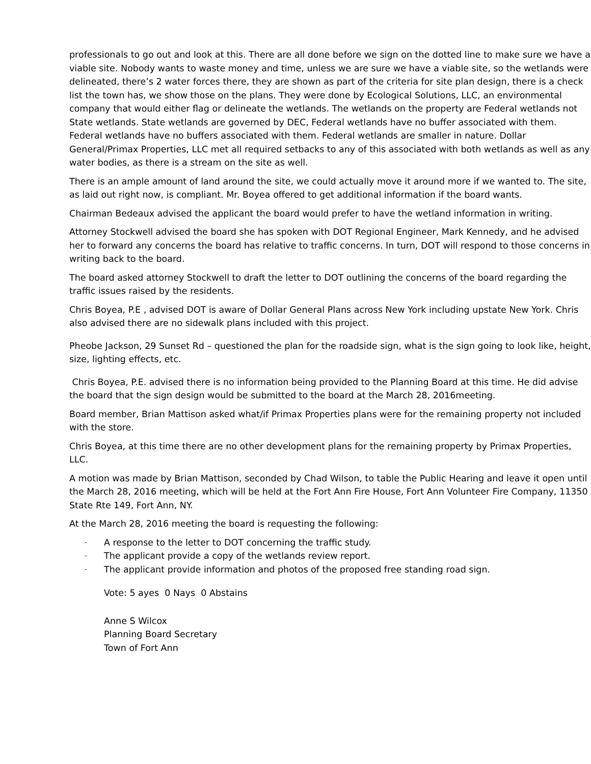professionals to go out and look at this. There are all done before we sign on the dotted line to make sure we have a viable site. Nobody wants to waste money and time, unless we are sure we have a viable site, so the wetlands were delineated, there’s 2 water forces there, they are shown as part of the criteria for site plan design, there is a check list the town has, we show those on the plans. They were done by Ecological Solutions, LLC, an environmental company that would either flag or delineate the wetlands. The wetlands on the property are Federal wetlands not State wetlands. State wetlands are governed by DEC, Federal wetlands have no buffer associated with them. Federal wetlands have no buffers associated with them. Federal wetlands are smaller in nature. Dollar General/Primax Properties, LLC met all required setbacks to any of this associated with both wetlands as well as any water bodies, as there is a stream on the site as well.
There is an ample amount of land around the site, we could actually move it around more if we wanted to. The site, as laid out right now, is compliant. Mr. Boyea offered to get additional information if the board wants.
Chairman Bedeaux advised the applicant the board would prefer to have the wetland information in writing.
Attorney Stockwell advised the board she has spoken with DOT Regional Engineer, Mark Kennedy, and he advised her to forward any concerns the board has relative to traffic concerns. In turn, DOT will respond to those concerns in writing back to the board.
The board asked attorney Stockwell to draft the letter to DOT outlining the concerns of the board regarding the traffic issues raised by the residents.
Chris Boyea, P.E , advised DOT is aware of Dollar General Plans across New York including upstate New York. Chris also advised there are no sidewalk plans included with this project.
Pheobe Jackson, 29 Sunset Rd – questioned the plan for the roadside sign, what is the sign going to look like, height, size, lighting effects, etc.
Chris Boyea, P.E. advised there is no information being provided to the Planning Board at this time. He did advise the board that the sign design would be submitted to the board at the March 28, 2016meeting.
Board member, Brian Mattison asked what/if Primax Properties plans were for the remaining property not included with the store.
Chris Boyea, at this time there are no other development plans for the remaining property by Primax Properties, LLC.
A motion was made by Brian Mattison, seconded by Chad Wilson, to table the Public Hearing and leave it open until the March 28, 2016 meeting, which will be held at the Fort Ann Fire House, Fort Ann Volunteer Fire Company, 11350 State Rte 149, Fort Ann, NY.
At the March 28, 2016 meeting the board is requesting the following:
- A response to the letter to DOT concerning the traffic study.
- The applicant provide a copy of the wetlands review report.
- The applicant provide information and photos of the proposed free standing road sign.
Vote: 5 ayes 0 Nays 0 Abstains
Anne S Wilcox
Planning Board Secretary
Town of Fort Ann